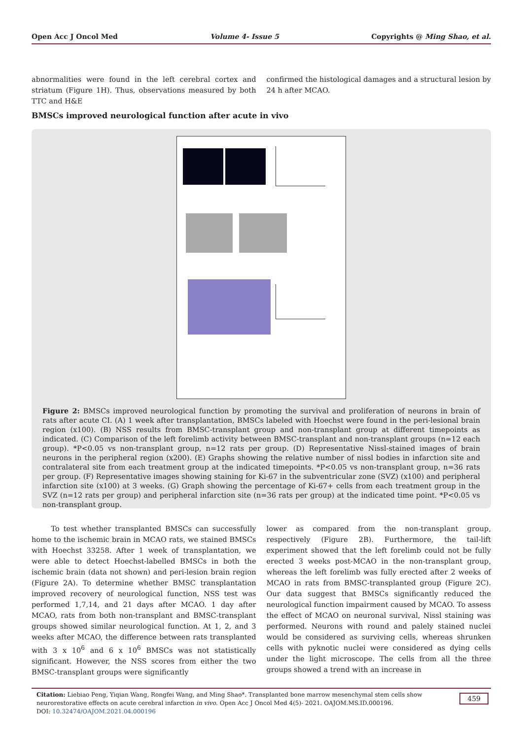Open Acc J Oncol Med Volume 4- Issue 5 Copyrights @ Ming Shao, et al.
abnormalities were found in the left cerebral cortex and striatum (Figure 1H). Thus, observations measured by both TTC and H&E
confirmed the histological damages and a structural lesion by 24 h after MCAO.
BMSCs improved neurological function after acute in vivo
Figure 2: BMSCs improved neurological function by promoting the survival and proliferation of neurons in brain of rats after acute CI. (A) 1 week after transplantation, BMSCs labeled with Hoechst were found in the peri-lesional brain region (x100). (B) NSS results from BMSC-transplant group and non-transplant group at different timepoints as indicated. (C) Comparison of the left forelimb activity between BMSC-transplant and non-transplant groups (n=12 each group). *P<0.05 vs non-transplant group, n=12 rats per group. (D) Representative Nissl-stained images of brain neurons in the peripheral region (x200). (E) Graphs showing the relative number of nissl bodies in infarction site and contralateral site from each treatment group at the indicated timepoints. *P<0.05 vs non-transplant group, n=36 rats per group. (F) Representative images showing staining for Ki-67 in the subventricular zone (SVZ) (x100) and peripheral infarction site (x100) at 3 weeks. (G) Graph showing the percentage of Ki-67+ cells from each treatment group in the SVZ (n=12 rats per group) and peripheral infarction site (n=36 rats per group) at the indicated time point. *P<0.05 vs non-transplant group.
To test whether transplanted BMSCs can successfully home to the ischemic brain in MCAO rats, we stained BMSCs with Hoechst 33258. After 1 week of transplantation, we were able to detect Hoechst-labelled BMSCs in both the ischemic brain (data not shown) and peri-lesion brain region (Figure 2A). To determine whether BMSC transplantation improved recovery of neurological function, NSS test was performed 1,7,14, and 21 days after MCAO. 1 day after MCAO, rats from both non-transplant and BMSC-transplant groups showed similar neurological function. At 1, 2, and 3 weeks after MCAO, the difference between rats transplanted with 3 x 10<sup>6</sup> and 6 x 10<sup>6</sup> BMSCs was not statistically significant. However, the NSS scores from either the two BMSC-transplant groups were significantly
lower as compared from the non-transplant group, respectively (Figure 2B). Furthermore, the tail-lift experiment showed that the left forelimb could not be fully erected 3 weeks post-MCAO in the non-transplant group, whereas the left forelimb was fully erected after 2 weeks of MCAO in rats from BMSC-transplanted group (Figure 2C). Our data suggest that BMSCs significantly reduced the neurological function impairment caused by MCAO. To assess the effect of MCAO on neuronal survival, Nissl staining was performed. Neurons with round and palely stained nuclei would be considered as surviving cells, whereas shrunken cells with pyknotic nuclei were considered as dying cells under the light microscope. The cells from all the three groups showed a trend with an increase in
Citation: Liebiao Peng, Yiqian Wang, Rongfei Wang, and Ming Shao*. Transplanted bone marrow mesenchymal stem cells show neurorestorative effects on acute cerebral infarction in vivo. Open Acc J Oncol Med 4(5)- 2021. OAJOM.MS.ID.000196.
DOI: 10.32474/OAJOM.2021.04.000196
459